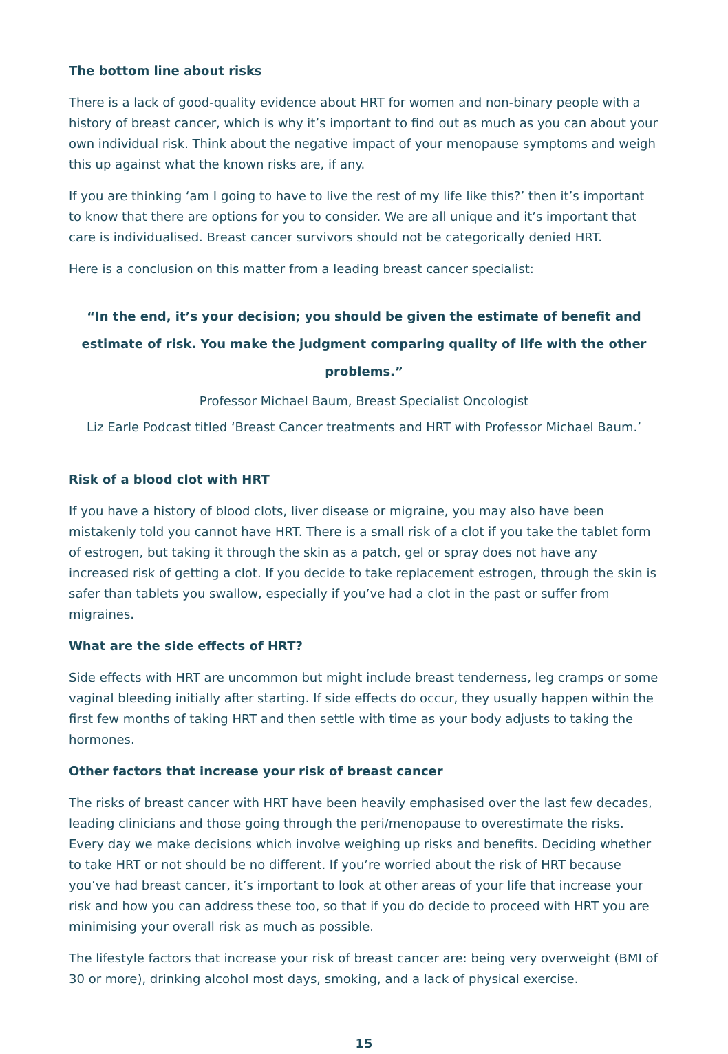The bottom line about risks
There is a lack of good-quality evidence about HRT for women and non-binary people with a history of breast cancer, which is why it’s important to find out as much as you can about your own individual risk. Think about the negative impact of your menopause symptoms and weigh this up against what the known risks are, if any.
If you are thinking ‘am I going to have to live the rest of my life like this?’ then it’s important to know that there are options for you to consider. We are all unique and it’s important that care is individualised. Breast cancer survivors should not be categorically denied HRT.
Here is a conclusion on this matter from a leading breast cancer specialist:
“In the end, it’s your decision; you should be given the estimate of benefit and estimate of risk. You make the judgment comparing quality of life with the other problems.”
Professor Michael Baum, Breast Specialist Oncologist
Liz Earle Podcast titled ‘Breast Cancer treatments and HRT with Professor Michael Baum.’
Risk of a blood clot with HRT
If you have a history of blood clots, liver disease or migraine, you may also have been mistakenly told you cannot have HRT. There is a small risk of a clot if you take the tablet form of estrogen, but taking it through the skin as a patch, gel or spray does not have any increased risk of getting a clot. If you decide to take replacement estrogen, through the skin is safer than tablets you swallow, especially if you’ve had a clot in the past or suffer from migraines.
What are the side effects of HRT?
Side effects with HRT are uncommon but might include breast tenderness, leg cramps or some vaginal bleeding initially after starting. If side effects do occur, they usually happen within the first few months of taking HRT and then settle with time as your body adjusts to taking the hormones.
Other factors that increase your risk of breast cancer
The risks of breast cancer with HRT have been heavily emphasised over the last few decades, leading clinicians and those going through the peri/menopause to overestimate the risks. Every day we make decisions which involve weighing up risks and benefits. Deciding whether to take HRT or not should be no different. If you’re worried about the risk of HRT because you’ve had breast cancer, it’s important to look at other areas of your life that increase your risk and how you can address these too, so that if you do decide to proceed with HRT you are minimising your overall risk as much as possible.
The lifestyle factors that increase your risk of breast cancer are: being very overweight (BMI of 30 or more), drinking alcohol most days, smoking, and a lack of physical exercise.
15